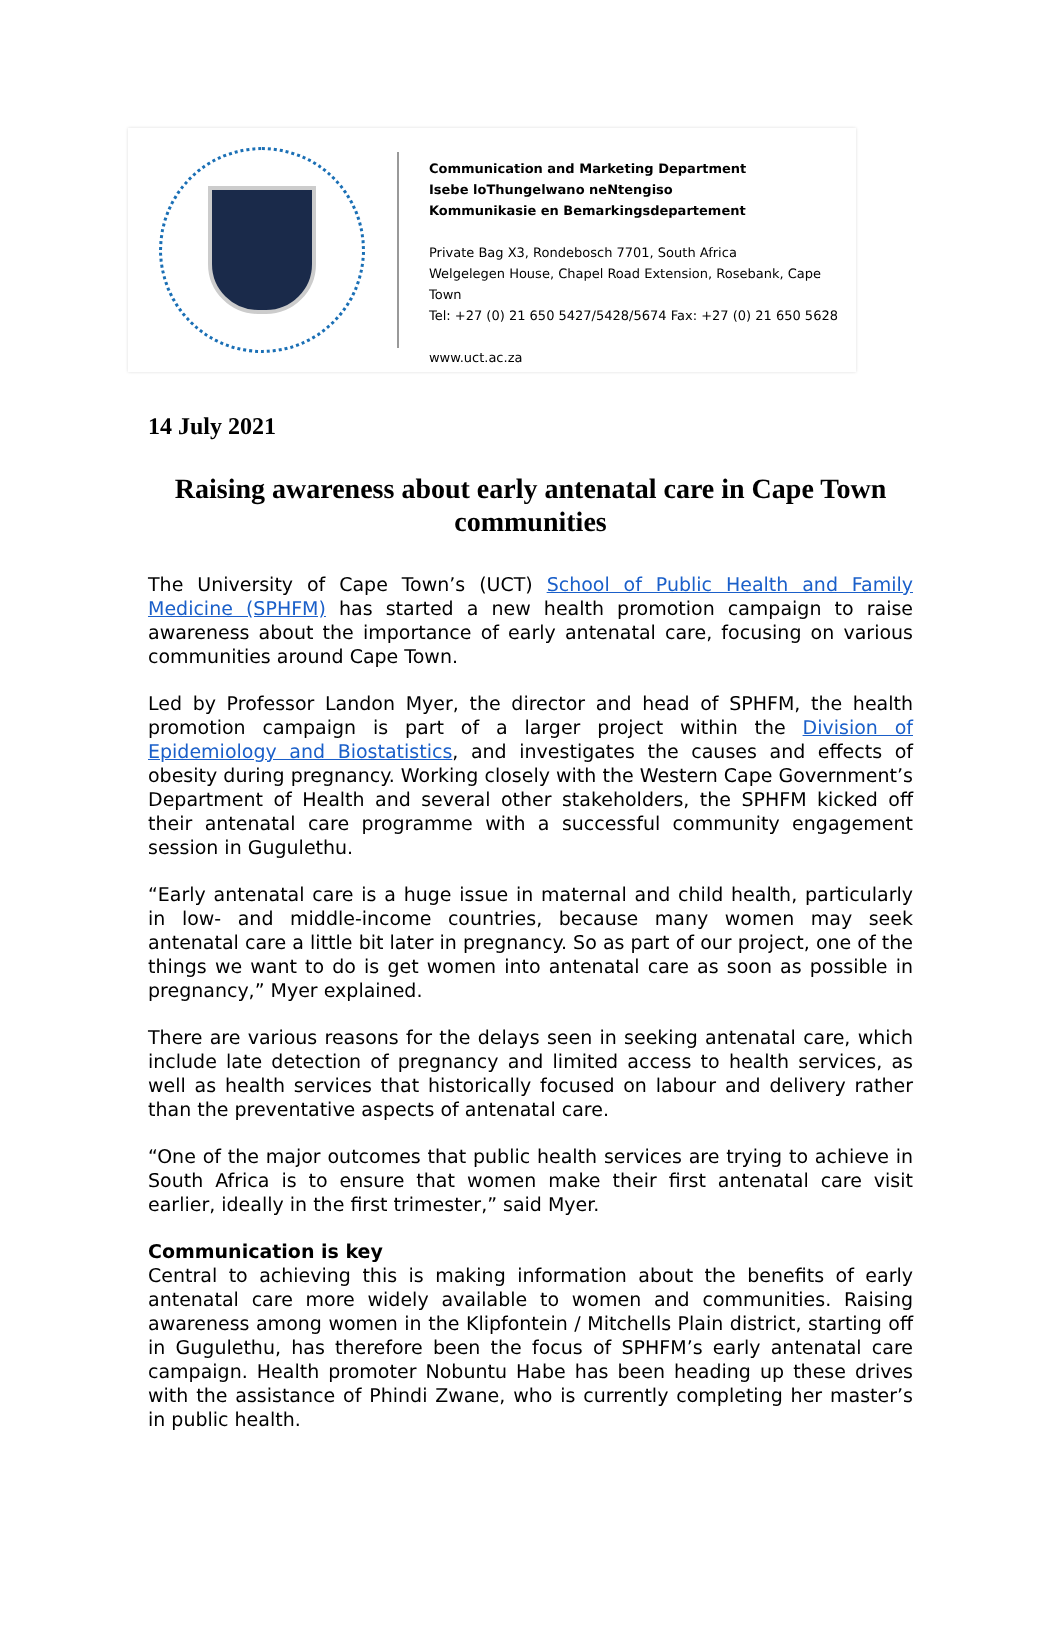Communication and Marketing Department
Isebe loThungelwano neNtengiso
Kommunikasie en Bemarkingsdepartement
Private Bag X3, Rondebosch 7701, South Africa
Welgelegen House, Chapel Road Extension, Rosebank, Cape Town
Tel: +27 (0) 21 650 5427/5428/5674 Fax: +27 (0) 21 650 5628
www.uct.ac.za
14 July 2021
Raising awareness about early antenatal care in Cape Town communities
The University of Cape Town’s (UCT) School of Public Health and Family Medicine (SPHFM) has started a new health promotion campaign to raise awareness about the importance of early antenatal care, focusing on various communities around Cape Town.
Led by Professor Landon Myer, the director and head of SPHFM, the health promotion campaign is part of a larger project within the Division of Epidemiology and Biostatistics, and investigates the causes and effects of obesity during pregnancy. Working closely with the Western Cape Government’s Department of Health and several other stakeholders, the SPHFM kicked off their antenatal care programme with a successful community engagement session in Gugulethu.
“Early antenatal care is a huge issue in maternal and child health, particularly in low- and middle-income countries, because many women may seek antenatal care a little bit later in pregnancy. So as part of our project, one of the things we want to do is get women into antenatal care as soon as possible in pregnancy,” Myer explained.
There are various reasons for the delays seen in seeking antenatal care, which include late detection of pregnancy and limited access to health services, as well as health services that historically focused on labour and delivery rather than the preventative aspects of antenatal care.
“One of the major outcomes that public health services are trying to achieve in South Africa is to ensure that women make their first antenatal care visit earlier, ideally in the first trimester,” said Myer.
Communication is key
Central to achieving this is making information about the benefits of early antenatal care more widely available to women and communities. Raising awareness among women in the Klipfontein / Mitchells Plain district, starting off in Gugulethu, has therefore been the focus of SPHFM’s early antenatal care campaign. Health promoter Nobuntu Habe has been heading up these drives with the assistance of Phindi Zwane, who is currently completing her master’s in public health.